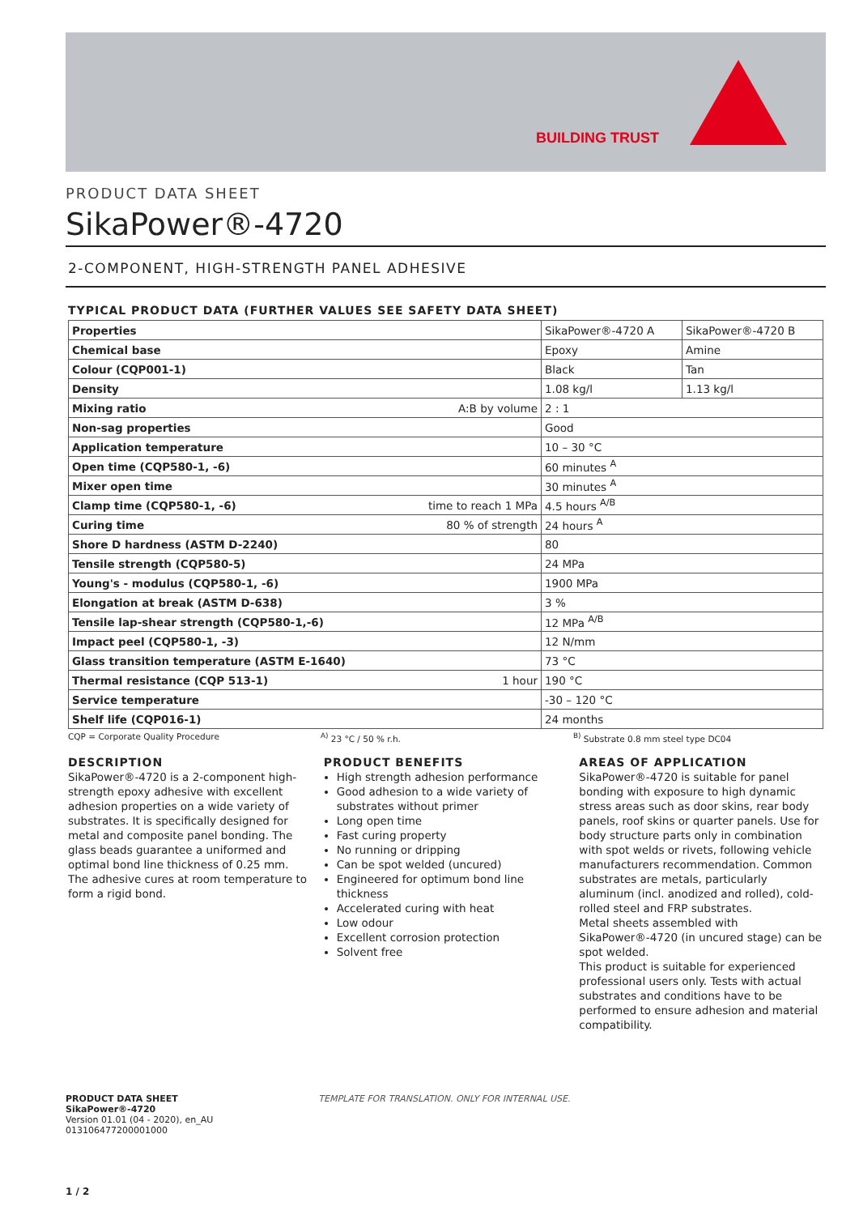BUILDING TRUST
PRODUCT DATA SHEET
SikaPower®-4720
2-COMPONENT, HIGH-STRENGTH PANEL ADHESIVE
TYPICAL PRODUCT DATA (FURTHER VALUES SEE SAFETY DATA SHEET)
| Properties | | SikaPower®-4720 A | SikaPower®-4720 B |
| Chemical base | | Epoxy | Amine |
| Colour (CQP001-1) | | Black | Tan |
| Density | | 1.08 kg/l | 1.13 kg/l |
| Mixing ratio | A:B by volume | 2 : 1 | |
| Non-sag properties | | Good | |
| Application temperature | | 10 – 30 °C | |
| Open time (CQP580-1, -6) | | 60 minutes <sup>A</sup> | |
| Mixer open time | | 30 minutes <sup>A</sup> | |
| Clamp time (CQP580-1, -6) | time to reach 1 MPa | 4.5 hours <sup>A/B</sup> | |
| Curing time | 80 % of strength | 24 hours <sup>A</sup> | |
| Shore D hardness (ASTM D-2240) | | 80 | |
| Tensile strength (CQP580-5) | | 24 MPa | |
| Young's - modulus (CQP580-1, -6) | | 1900 MPa | |
| Elongation at break (ASTM D-638) | | 3 % | |
| Tensile lap-shear strength (CQP580-1,-6) | | 12 MPa <sup>A/B</sup> | |
| Impact peel (CQP580-1, -3) | | 12 N/mm | |
| Glass transition temperature (ASTM E-1640) | | 73 °C | |
| Thermal resistance (CQP 513-1) | 1 hour | 190 °C | |
| Service temperature | | -30 – 120 °C | |
| Shelf life (CQP016-1) | | 24 months | |
CQP = Corporate Quality Procedure <sup>A)</sup> 23 °C / 50 % r.h. <sup>B)</sup> Substrate 0.8 mm steel type DC04
DESCRIPTION
SikaPower®-4720 is a 2-component high-strength epoxy adhesive with excellent adhesion properties on a wide variety of substrates. It is specifically designed for metal and composite panel bonding. The glass beads guarantee a uniformed and optimal bond line thickness of 0.25 mm. The adhesive cures at room temperature to form a rigid bond.
PRODUCT BENEFITS
High strength adhesion performance
Good adhesion to a wide variety of substrates without primer
Long open time
Fast curing property
No running or dripping
Can be spot welded (uncured)
Engineered for optimum bond line thickness
Accelerated curing with heat
Low odour
Excellent corrosion protection
Solvent free
AREAS OF APPLICATION
SikaPower®-4720 is suitable for panel bonding with exposure to high dynamic stress areas such as door skins, rear body panels, roof skins or quarter panels. Use for body structure parts only in combination with spot welds or rivets, following vehicle manufacturers recommendation. Common substrates are metals, particularly aluminum (incl. anodized and rolled), cold-rolled steel and FRP substrates.
Metal sheets assembled with SikaPower®-4720 (in uncured stage) can be spot welded.
This product is suitable for experienced professional users only. Tests with actual substrates and conditions have to be performed to ensure adhesion and material compatibility.
PRODUCT DATA SHEET
SikaPower®-4720
Version 01.01 (04 - 2020), en_AU
013106477200001000
TEMPLATE FOR TRANSLATION. ONLY FOR INTERNAL USE.
1 / 2